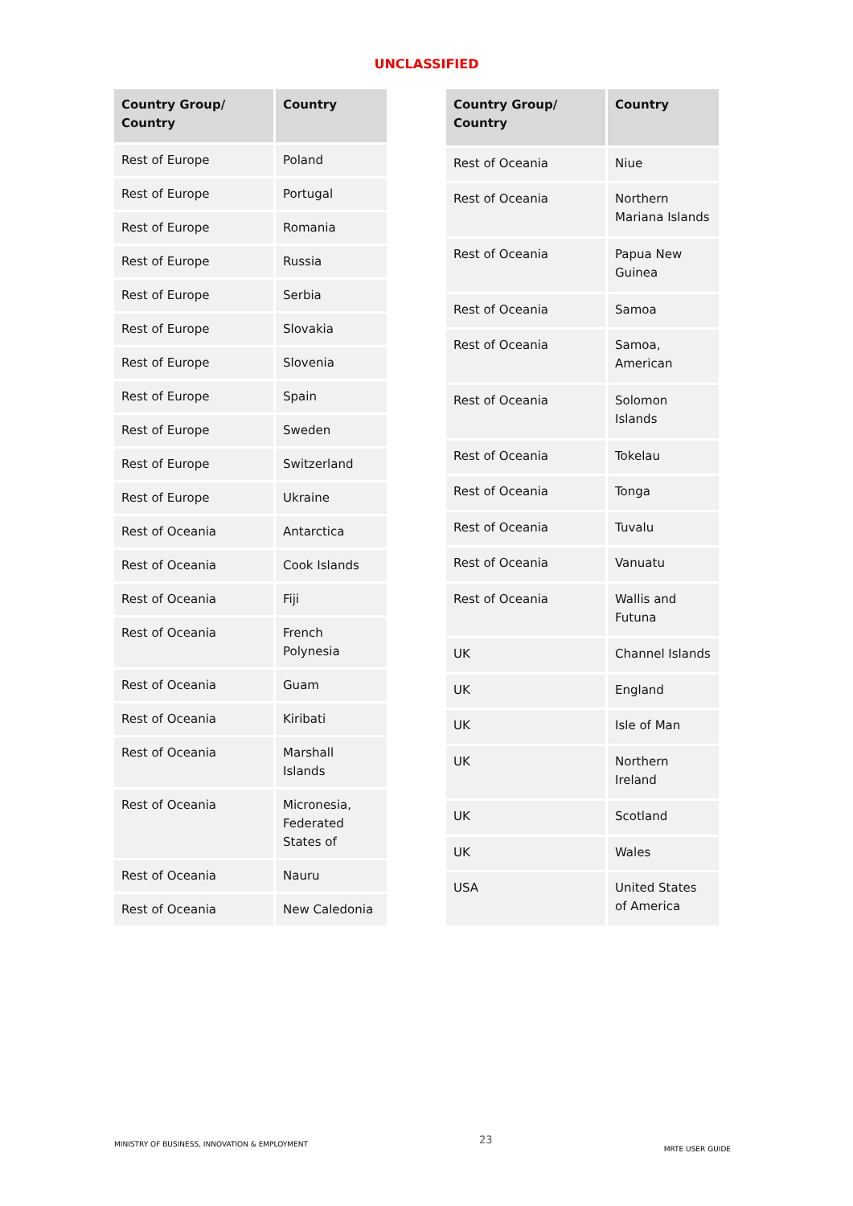UNCLASSIFIED
| Country Group/ Country | Country |
| --- | --- |
| Rest of Europe | Poland |
| Rest of Europe | Portugal |
| Rest of Europe | Romania |
| Rest of Europe | Russia |
| Rest of Europe | Serbia |
| Rest of Europe | Slovakia |
| Rest of Europe | Slovenia |
| Rest of Europe | Spain |
| Rest of Europe | Sweden |
| Rest of Europe | Switzerland |
| Rest of Europe | Ukraine |
| Rest of Oceania | Antarctica |
| Rest of Oceania | Cook Islands |
| Rest of Oceania | Fiji |
| Rest of Oceania | French Polynesia |
| Rest of Oceania | Guam |
| Rest of Oceania | Kiribati |
| Rest of Oceania | Marshall Islands |
| Rest of Oceania | Micronesia, Federated States of |
| Rest of Oceania | Nauru |
| Rest of Oceania | New Caledonia |
| Country Group/ Country | Country |
| --- | --- |
| Rest of Oceania | Niue |
| Rest of Oceania | Northern Mariana Islands |
| Rest of Oceania | Papua New Guinea |
| Rest of Oceania | Samoa |
| Rest of Oceania | Samoa, American |
| Rest of Oceania | Solomon Islands |
| Rest of Oceania | Tokelau |
| Rest of Oceania | Tonga |
| Rest of Oceania | Tuvalu |
| Rest of Oceania | Vanuatu |
| Rest of Oceania | Wallis and Futuna |
| UK | Channel Islands |
| UK | England |
| UK | Isle of Man |
| UK | Northern Ireland |
| UK | Scotland |
| UK | Wales |
| USA | United States of America |
MINISTRY OF BUSINESS, INNOVATION & EMPLOYMENT 23 MRTE USER GUIDE